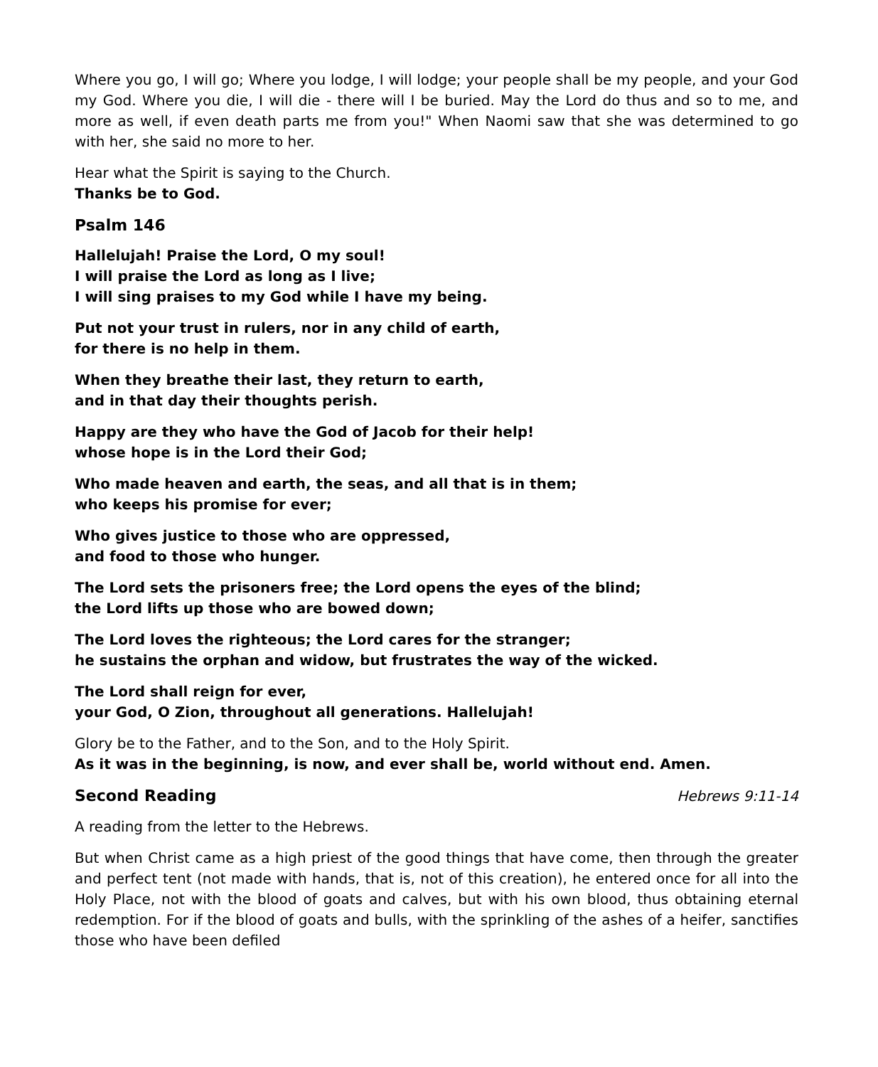Where you go, I will go; Where you lodge, I will lodge; your people shall be my people, and your God my God. Where you die, I will die - there will I be buried. May the Lord do thus and so to me, and more as well, if even death parts me from you!" When Naomi saw that she was determined to go with her, she said no more to her.
Hear what the Spirit is saying to the Church.
Thanks be to God.
Psalm 146
Hallelujah! Praise the Lord, O my soul!
I will praise the Lord as long as I live;
I will sing praises to my God while I have my being.
Put not your trust in rulers, nor in any child of earth,
for there is no help in them.
When they breathe their last, they return to earth,
and in that day their thoughts perish.
Happy are they who have the God of Jacob for their help!
whose hope is in the Lord their God;
Who made heaven and earth, the seas, and all that is in them;
who keeps his promise for ever;
Who gives justice to those who are oppressed,
and food to those who hunger.
The Lord sets the prisoners free; the Lord opens the eyes of the blind;
the Lord lifts up those who are bowed down;
The Lord loves the righteous; the Lord cares for the stranger;
he sustains the orphan and widow, but frustrates the way of the wicked.
The Lord shall reign for ever,
your God, O Zion, throughout all generations. Hallelujah!
Glory be to the Father, and to the Son, and to the Holy Spirit.
As it was in the beginning, is now, and ever shall be, world without end. Amen.
Second Reading Hebrews 9:11-14
A reading from the letter to the Hebrews.
But when Christ came as a high priest of the good things that have come, then through the greater and perfect tent (not made with hands, that is, not of this creation), he entered once for all into the Holy Place, not with the blood of goats and calves, but with his own blood, thus obtaining eternal redemption. For if the blood of goats and bulls, with the sprinkling of the ashes of a heifer, sanctifies those who have been defiled